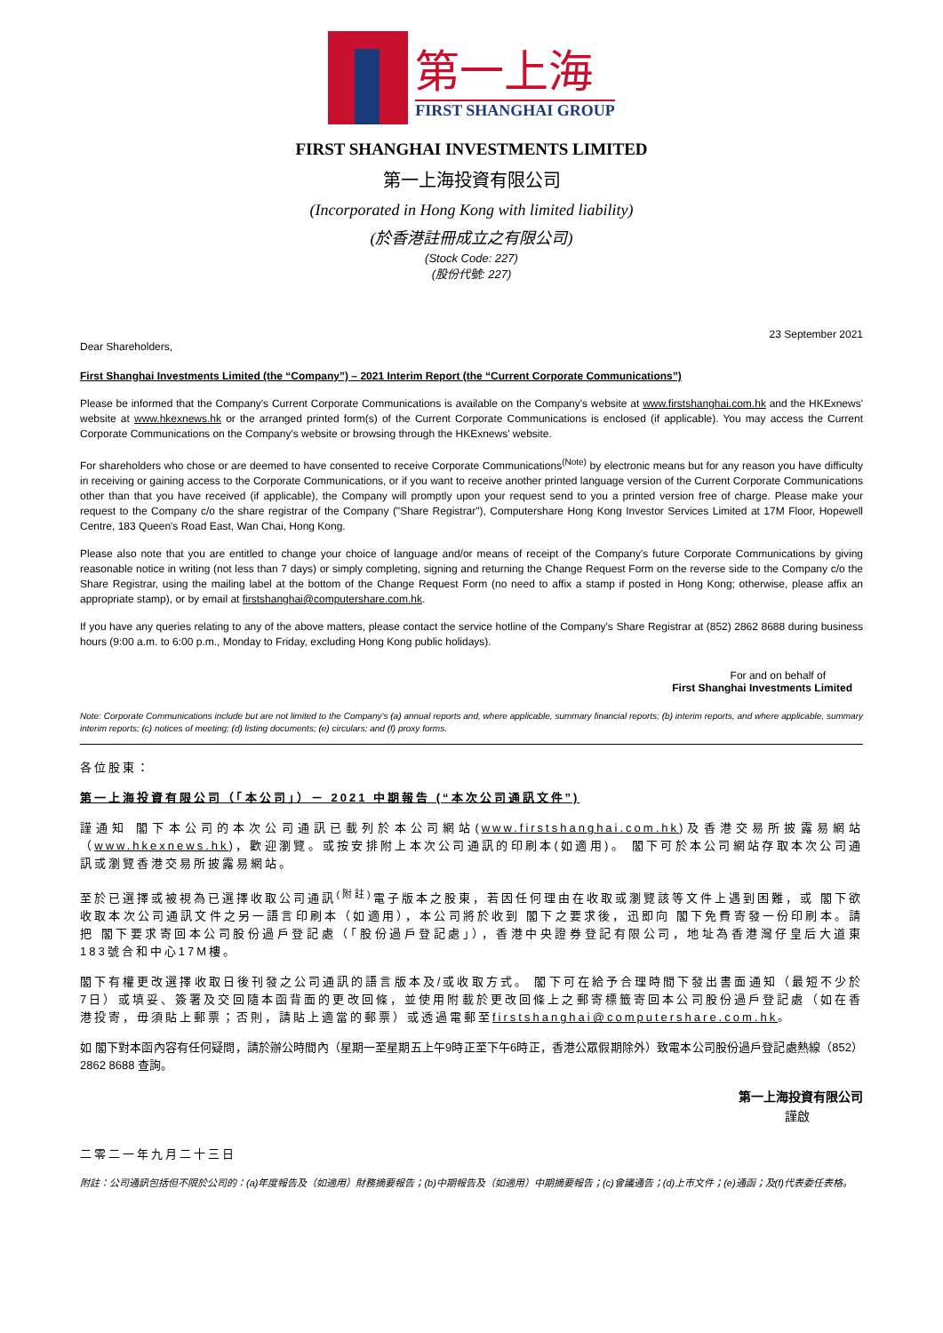第一上海
FIRST SHANGHAI GROUP
FIRST SHANGHAI INVESTMENTS LIMITED
第一上海投資有限公司
(Incorporated in Hong Kong with limited liability)
(於香港註冊成立之有限公司)
(Stock Code: 227)
(股份代號: 227)
23 September 2021
Dear Shareholders,
First Shanghai Investments Limited (the “Company”) – 2021 Interim Report (the “Current Corporate Communications”)
Please be informed that the Company's Current Corporate Communications is available on the Company's website at www.firstshanghai.com.hk and the HKExnews' website at www.hkexnews.hk or the arranged printed form(s) of the Current Corporate Communications is enclosed (if applicable). You may access the Current Corporate Communications on the Company's website or browsing through the HKExnews' website.
For shareholders who chose or are deemed to have consented to receive Corporate Communications<sup>(Note)</sup> by electronic means but for any reason you have difficulty in receiving or gaining access to the Corporate Communications, or if you want to receive another printed language version of the Current Corporate Communications other than that you have received (if applicable), the Company will promptly upon your request send to you a printed version free of charge. Please make your request to the Company c/o the share registrar of the Company ("Share Registrar"), Computershare Hong Kong Investor Services Limited at 17M Floor, Hopewell Centre, 183 Queen's Road East, Wan Chai, Hong Kong.
Please also note that you are entitled to change your choice of language and/or means of receipt of the Company's future Corporate Communications by giving reasonable notice in writing (not less than 7 days) or simply completing, signing and returning the Change Request Form on the reverse side to the Company c/o the Share Registrar, using the mailing label at the bottom of the Change Request Form (no need to affix a stamp if posted in Hong Kong; otherwise, please affix an appropriate stamp), or by email at firstshanghai@computershare.com.hk.
If you have any queries relating to any of the above matters, please contact the service hotline of the Company's Share Registrar at (852) 2862 8688 during business hours (9:00 a.m. to 6:00 p.m., Monday to Friday, excluding Hong Kong public holidays).
For and on behalf of
First Shanghai Investments Limited
Note: Corporate Communications include but are not limited to the Company's (a) annual reports and, where applicable, summary financial reports; (b) interim reports, and where applicable, summary interim reports; (c) notices of meeting; (d) listing documents; (e) circulars; and (f) proxy forms.
各位股東：
第一上海投資有限公司（「本公司」）－ 2021 中期報告 (“本次公司通訊文件”)
謹通知 閣下本公司的本次公司通訊已載列於本公司網站(www.firstshanghai.com.hk)及香港交易所披露易網站（www.hkexnews.hk)，歡迎瀏覽。或按安排附上本次公司通訊的印刷本(如適用)。 閣下可於本公司網站存取本次公司通訊或瀏覽香港交易所披露易網站。
至於已選擇或被視為已選擇收取公司通訊<sup>(附註)</sup>電子版本之股東，若因任何理由在收取或瀏覽該等文件上遇到困難，或 閣下欲收取本次公司通訊文件之另一語言印刷本（如適用），本公司將於收到 閣下之要求後，迅即向 閣下免費寄發一份印刷本。請把 閣下要求寄回本公司股份過戶登記處（「股份過戶登記處」），香港中央證券登記有限公司，地址為香港灣仔皇后大道東183號合和中心17M樓。
閣下有權更改選擇收取日後刊發之公司通訊的語言版本及/或收取方式。 閣下可在給予合理時間下發出書面通知（最短不少於7日）或填妥、簽署及交回隨本函背面的更改回條，並使用附載於更改回條上之郵寄標籤寄回本公司股份過戶登記處（如在香港投寄，毋須貼上郵票；否則，請貼上適當的郵票）或透過電郵至firstshanghai@computershare.com.hk。
如 閣下對本函內容有任何疑問，請於辦公時間內（星期一至星期五上午9時正至下午6時正，香港公眾假期除外）致電本公司股份過戶登記處熱線（852）2862 8688 查詢。
第一上海投資有限公司
謹啟
二零二一年九月二十三日
附註：公司通訊包括但不限於公司的：(a)年度報告及（如適用）財務摘要報告；(b)中期報告及（如適用）中期摘要報告；(c)會議通告；(d)上市文件；(e)通函；及(f)代表委任表格。